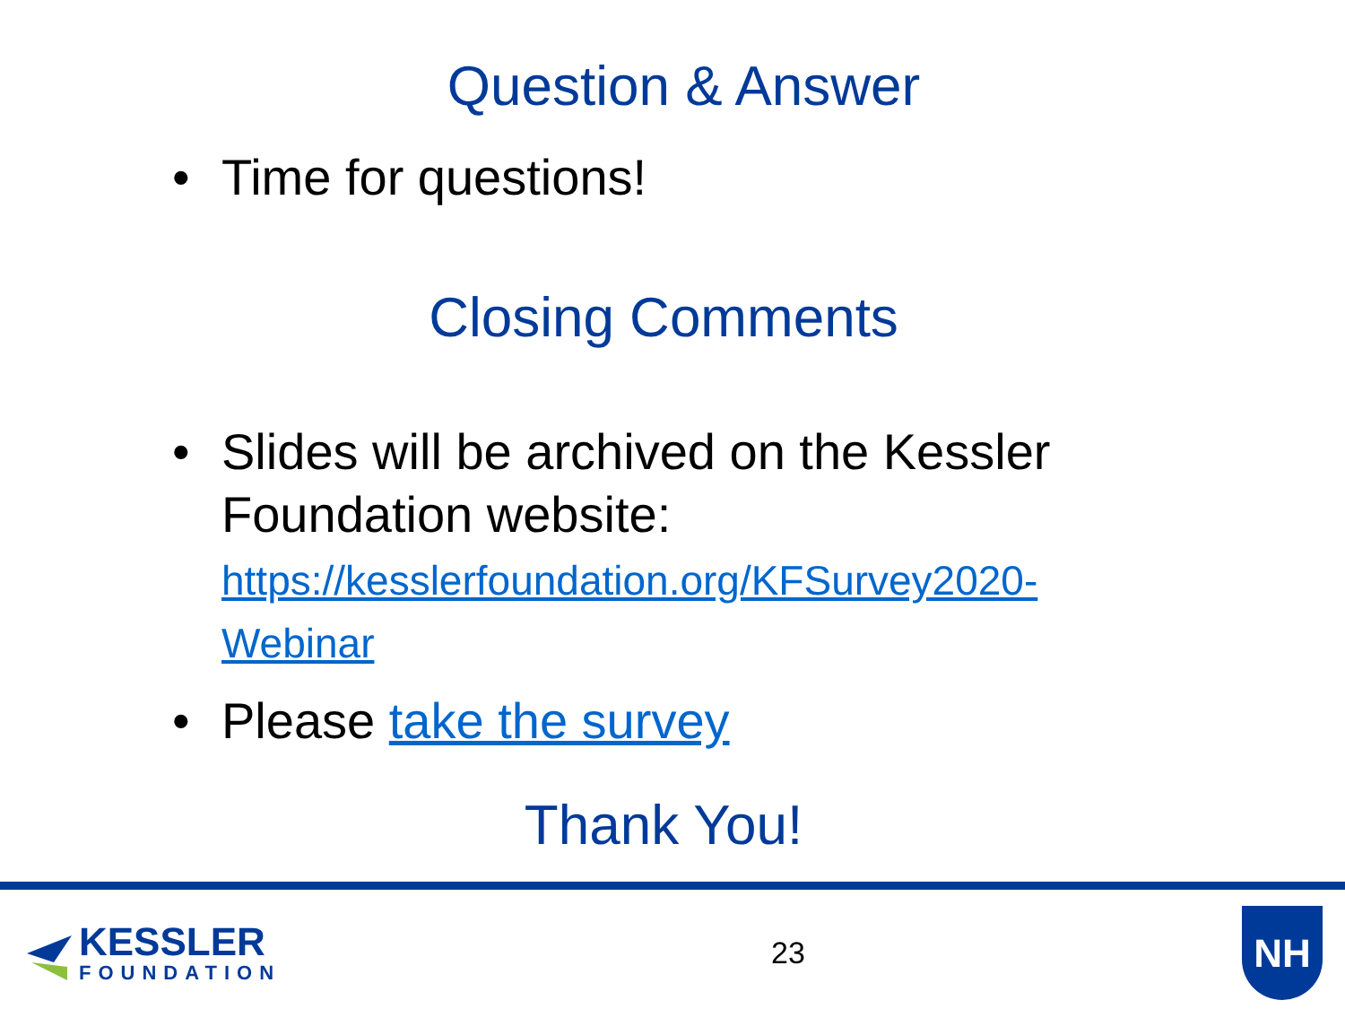Question & Answer
• Time for questions!
Closing Comments
• Slides will be archived on the Kessler Foundation website:
https://kesslerfoundation.org/KFSurvey2020-Webinar
• Please take the survey
Thank You!
KESSLER
FOUNDATION
23
NH